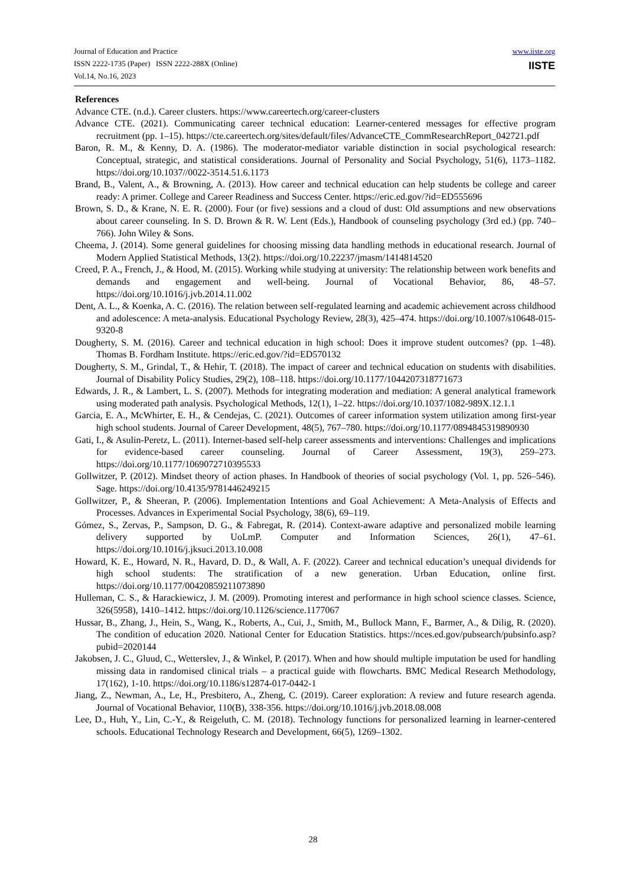Journal of Education and Practice
ISSN 2222-1735 (Paper) ISSN 2222-288X (Online)
Vol.14, No.16, 2023
www.iiste.org
IISTE
References
Advance CTE. (n.d.). Career clusters. https://www.careertech.org/career-clusters
Advance CTE. (2021). Communicating career technical education: Learner-centered messages for effective program recruitment (pp. 1–15). https://cte.careertech.org/sites/default/files/AdvanceCTE_CommResearchReport_042721.pdf
Baron, R. M., & Kenny, D. A. (1986). The moderator-mediator variable distinction in social psychological research: Conceptual, strategic, and statistical considerations. Journal of Personality and Social Psychology, 51(6), 1173–1182. https://doi.org/10.1037//0022-3514.51.6.1173
Brand, B., Valent, A., & Browning, A. (2013). How career and technical education can help students be college and career ready: A primer. College and Career Readiness and Success Center. https://eric.ed.gov/?id=ED555696
Brown, S. D., & Krane, N. E. R. (2000). Four (or five) sessions and a cloud of dust: Old assumptions and new observations about career counseling. In S. D. Brown & R. W. Lent (Eds.), Handbook of counseling psychology (3rd ed.) (pp. 740–766). John Wiley & Sons.
Cheema, J. (2014). Some general guidelines for choosing missing data handling methods in educational research. Journal of Modern Applied Statistical Methods, 13(2). https://doi.org/10.22237/jmasm/1414814520
Creed, P. A., French, J., & Hood, M. (2015). Working while studying at university: The relationship between work benefits and demands and engagement and well-being. Journal of Vocational Behavior, 86, 48–57. https://doi.org/10.1016/j.jvb.2014.11.002
Dent, A. L., & Koenka, A. C. (2016). The relation between self-regulated learning and academic achievement across childhood and adolescence: A meta-analysis. Educational Psychology Review, 28(3), 425–474. https://doi.org/10.1007/s10648-015-9320-8
Dougherty, S. M. (2016). Career and technical education in high school: Does it improve student outcomes? (pp. 1–48). Thomas B. Fordham Institute. https://eric.ed.gov/?id=ED570132
Dougherty, S. M., Grindal, T., & Hehir, T. (2018). The impact of career and technical education on students with disabilities. Journal of Disability Policy Studies, 29(2), 108–118. https://doi.org/10.1177/1044207318771673
Edwards, J. R., & Lambert, L. S. (2007). Methods for integrating moderation and mediation: A general analytical framework using moderated path analysis. Psychological Methods, 12(1), 1–22. https://doi.org/10.1037/1082-989X.12.1.1
Garcia, E. A., McWhirter, E. H., & Cendejas, C. (2021). Outcomes of career information system utilization among first-year high school students. Journal of Career Development, 48(5), 767–780. https://doi.org/10.1177/0894845319890930
Gati, I., & Asulin-Peretz, L. (2011). Internet-based self-help career assessments and interventions: Challenges and implications for evidence-based career counseling. Journal of Career Assessment, 19(3), 259–273. https://doi.org/10.1177/1069072710395533
Gollwitzer, P. (2012). Mindset theory of action phases. In Handbook of theories of social psychology (Vol. 1, pp. 526–546). Sage. https://doi.org/10.4135/9781446249215
Gollwitzer, P., & Sheeran, P. (2006). Implementation Intentions and Goal Achievement: A Meta-Analysis of Effects and Processes. Advances in Experimental Social Psychology, 38(6), 69–119.
Gómez, S., Zervas, P., Sampson, D. G., & Fabregat, R. (2014). Context-aware adaptive and personalized mobile learning delivery supported by UoLmP. Computer and Information Sciences, 26(1), 47–61. https://doi.org/10.1016/j.jksuci.2013.10.008
Howard, K. E., Howard, N. R., Havard, D. D., & Wall, A. F. (2022). Career and technical education’s unequal dividends for high school students: The stratification of a new generation. Urban Education, online first. https://doi.org/10.1177/00420859211073890
Hulleman, C. S., & Harackiewicz, J. M. (2009). Promoting interest and performance in high school science classes. Science, 326(5958), 1410–1412. https://doi.org/10.1126/science.1177067
Hussar, B., Zhang, J., Hein, S., Wang, K., Roberts, A., Cui, J., Smith, M., Bullock Mann, F., Barmer, A., & Dilig, R. (2020). The condition of education 2020. National Center for Education Statistics. https://nces.ed.gov/pubsearch/pubsinfo.asp?pubid=2020144
Jakobsen, J. C., Gluud, C., Wetterslev, J., & Winkel, P. (2017). When and how should multiple imputation be used for handling missing data in randomised clinical trials – a practical guide with flowcharts. BMC Medical Research Methodology, 17(162), 1-10. https://doi.org/10.1186/s12874-017-0442-1
Jiang, Z., Newman, A., Le, H., Presbitero, A., Zheng, C. (2019). Career exploration: A review and future research agenda. Journal of Vocational Behavior, 110(B), 338-356. https://doi.org/10.1016/j.jvb.2018.08.008
Lee, D., Huh, Y., Lin, C.-Y., & Reigeluth, C. M. (2018). Technology functions for personalized learning in learner-centered schools. Educational Technology Research and Development, 66(5), 1269–1302.
28